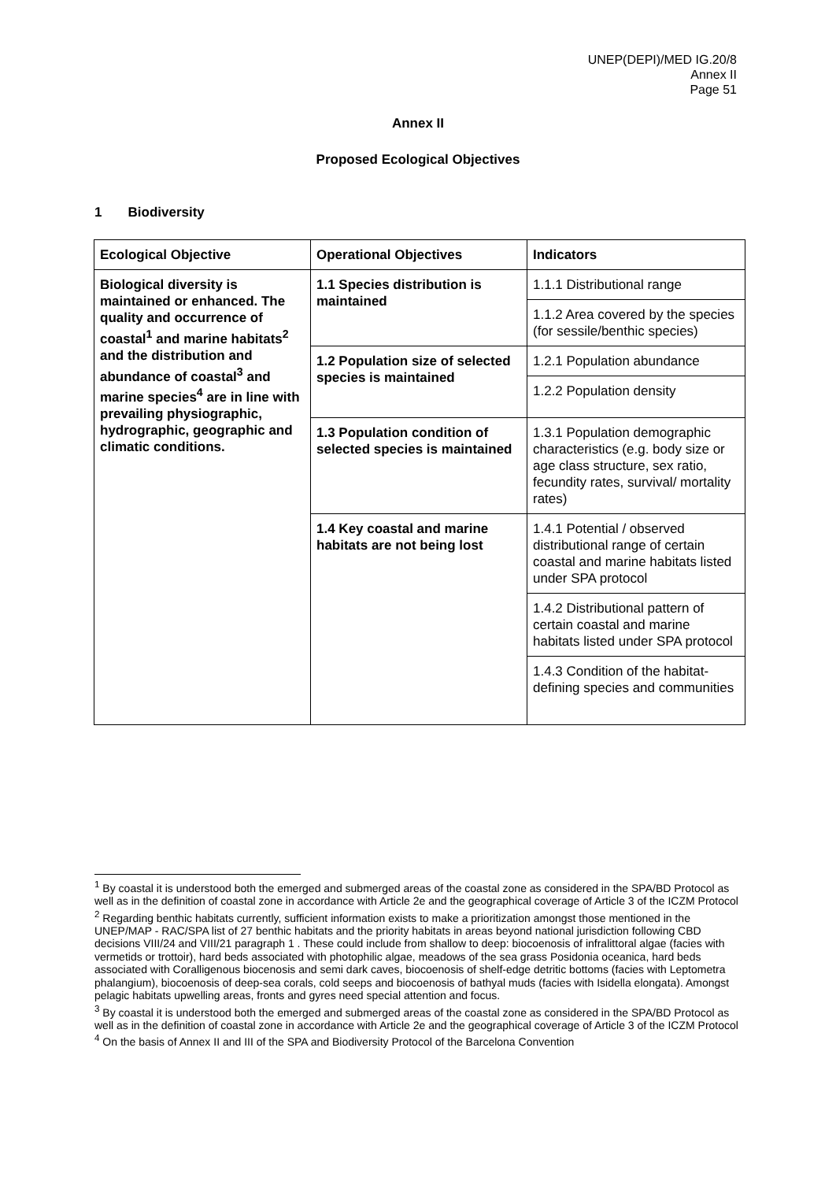UNEP(DEPI)/MED IG.20/8
Annex II
Page 51
Annex II
Proposed Ecological Objectives
1 Biodiversity
| Ecological Objective | Operational Objectives | Indicators |
| --- | --- | --- |
| Biological diversity is maintained or enhanced. The quality and occurrence of coastal<sup>1</sup> and marine habitats<sup>2</sup> and the distribution and abundance of coastal<sup>3</sup> and marine species<sup>4</sup> are in line with prevailing physiographic, hydrographic, geographic and climatic conditions. | 1.1 Species distribution is maintained | 1.1.1 Distributional range |
| | | 1.1.2 Area covered by the species (for sessile/benthic species) |
| | 1.2 Population size of selected species is maintained | 1.2.1 Population abundance |
| | | 1.2.2 Population density |
| | 1.3 Population condition of selected species is maintained | 1.3.1 Population demographic characteristics (e.g. body size or age class structure, sex ratio, fecundity rates, survival/ mortality rates) |
| | 1.4 Key coastal and marine habitats are not being lost | 1.4.1 Potential / observed distributional range of certain coastal and marine habitats listed under SPA protocol |
| | | 1.4.2 Distributional pattern of certain coastal and marine habitats listed under SPA protocol |
| | | 1.4.3 Condition of the habitat-defining species and communities |
<sup>1</sup> By coastal it is understood both the emerged and submerged areas of the coastal zone as considered in the SPA/BD Protocol as well as in the definition of coastal zone in accordance with Article 2e and the geographical coverage of Article 3 of the ICZM Protocol
<sup>2</sup> Regarding benthic habitats currently, sufficient information exists to make a prioritization amongst those mentioned in the UNEP/MAP - RAC/SPA list of 27 benthic habitats and the priority habitats in areas beyond national jurisdiction following CBD decisions VIII/24 and VIII/21 paragraph 1 . These could include from shallow to deep: biocoenosis of infralittoral algae (facies with vermetids or trottoir), hard beds associated with photophilic algae, meadows of the sea grass Posidonia oceanica, hard beds associated with Coralligenous biocenosis and semi dark caves, biocoenosis of shelf-edge detritic bottoms (facies with Leptometra phalangium), biocoenosis of deep-sea corals, cold seeps and biocoenosis of bathyal muds (facies with Isidella elongata). Amongst pelagic habitats upwelling areas, fronts and gyres need special attention and focus.
<sup>3</sup> By coastal it is understood both the emerged and submerged areas of the coastal zone as considered in the SPA/BD Protocol as well as in the definition of coastal zone in accordance with Article 2e and the geographical coverage of Article 3 of the ICZM Protocol
<sup>4</sup> On the basis of Annex II and III of the SPA and Biodiversity Protocol of the Barcelona Convention